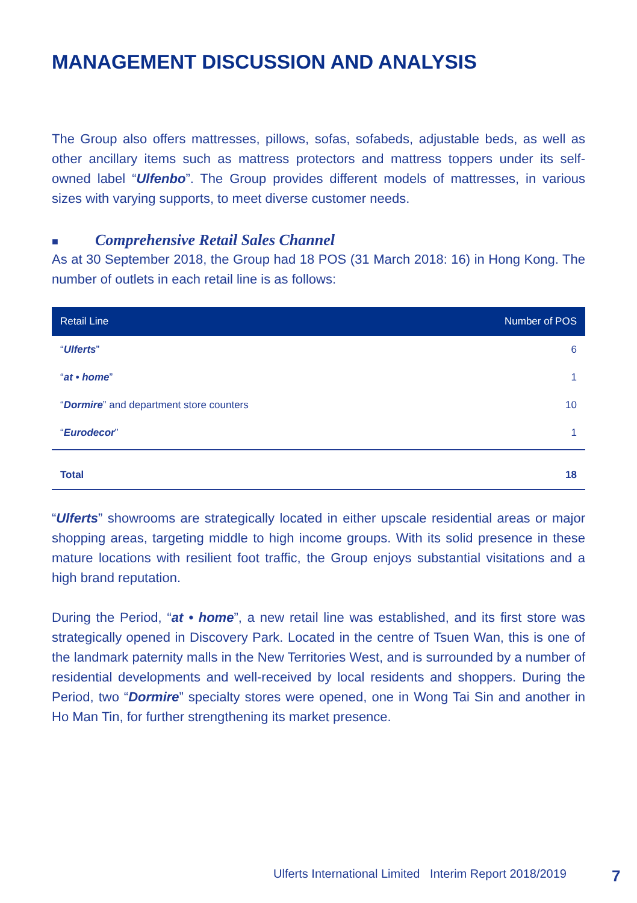MANAGEMENT DISCUSSION AND ANALYSIS
The Group also offers mattresses, pillows, sofas, sofabeds, adjustable beds, as well as other ancillary items such as mattress protectors and mattress toppers under its self-owned label “Ulfenbo”. The Group provides different models of mattresses, in various sizes with varying supports, to meet diverse customer needs.
■ Comprehensive Retail Sales Channel
As at 30 September 2018, the Group had 18 POS (31 March 2018: 16) in Hong Kong. The number of outlets in each retail line is as follows:
| Retail Line | Number of POS |
| --- | --- |
| “ Ulferts ” | 6 |
| “ at • home ” | 1 |
| “ Dormire ” and department store counters | 10 |
| “ Eurodecor ” | 1 |
| Total | 18 |
“Ulferts” showrooms are strategically located in either upscale residential areas or major shopping areas, targeting middle to high income groups. With its solid presence in these mature locations with resilient foot traffic, the Group enjoys substantial visitations and a high brand reputation.
During the Period, “at • home”, a new retail line was established, and its first store was strategically opened in Discovery Park. Located in the centre of Tsuen Wan, this is one of the landmark paternity malls in the New Territories West, and is surrounded by a number of residential developments and well-received by local residents and shoppers. During the Period, two “Dormire” specialty stores were opened, one in Wong Tai Sin and another in Ho Man Tin, for further strengthening its market presence.
Ulferts International Limited Interim Report 2018/2019
7